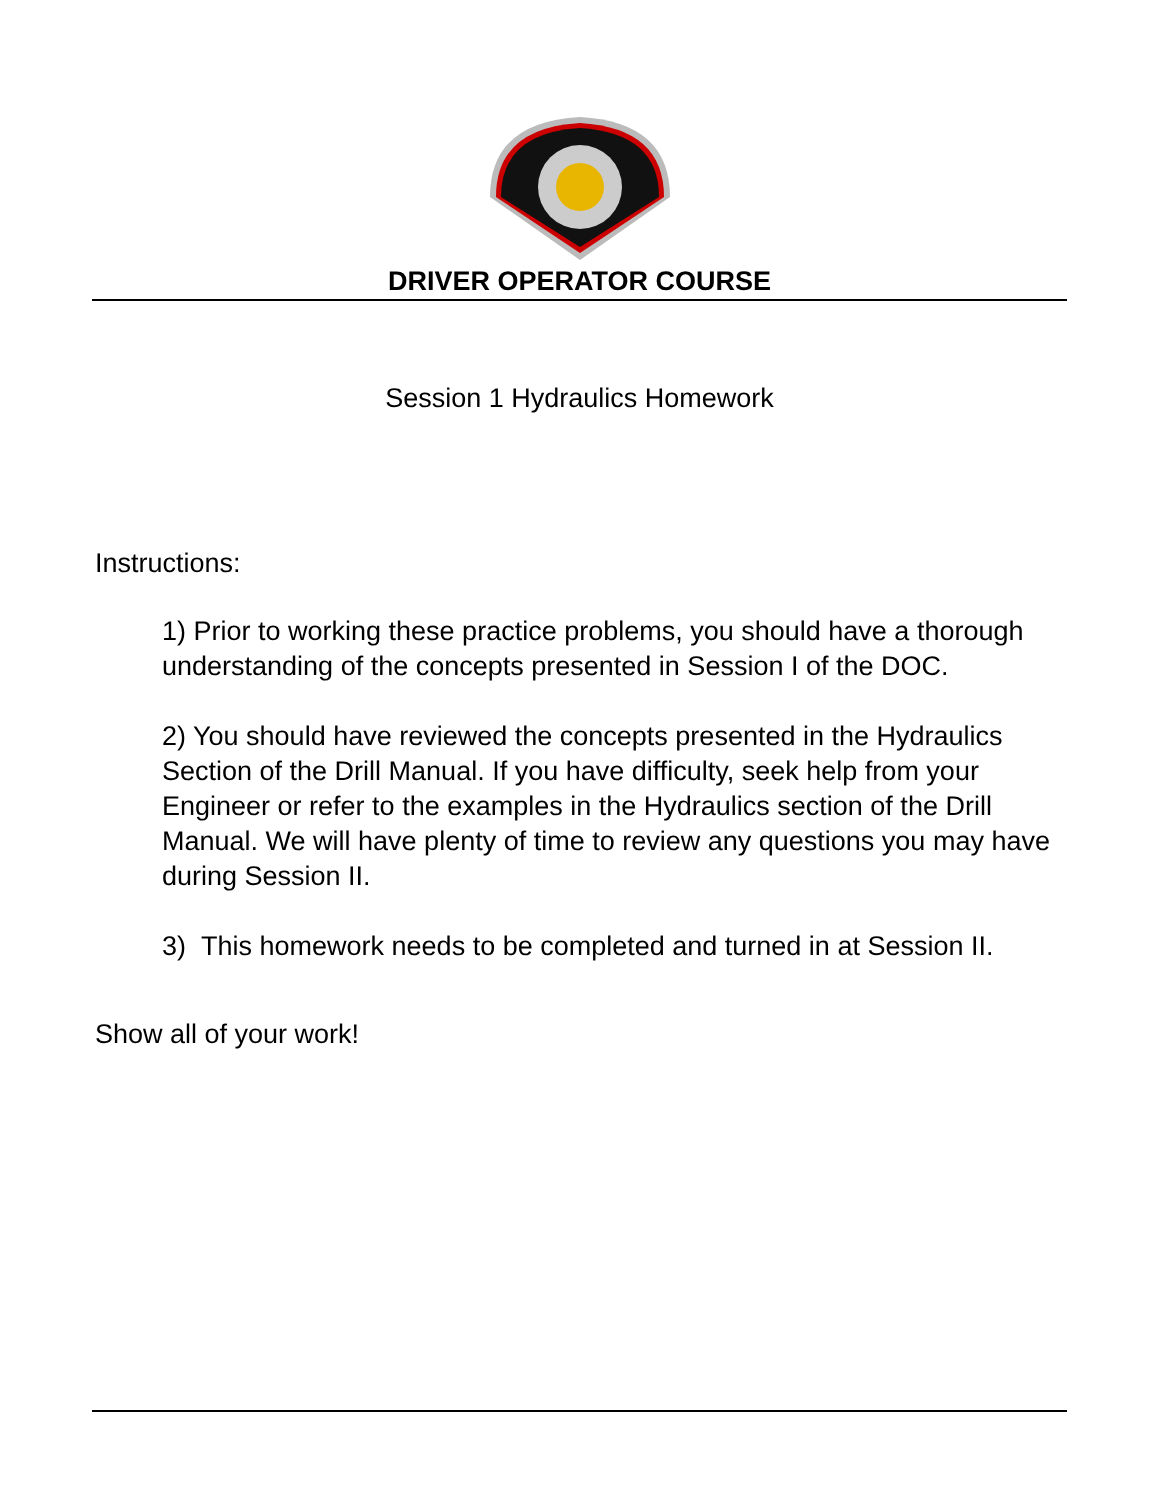DRIVER OPERATOR COURSE
Session 1 Hydraulics Homework
Instructions:
1) Prior to working these practice problems, you should have a thorough understanding of the concepts presented in Session I of the DOC.
2) You should have reviewed the concepts presented in the Hydraulics Section of the Drill Manual. If you have difficulty, seek help from your Engineer or refer to the examples in the Hydraulics section of the Drill Manual. We will have plenty of time to review any questions you may have during Session II.
3) This homework needs to be completed and turned in at Session II.
Show all of your work!